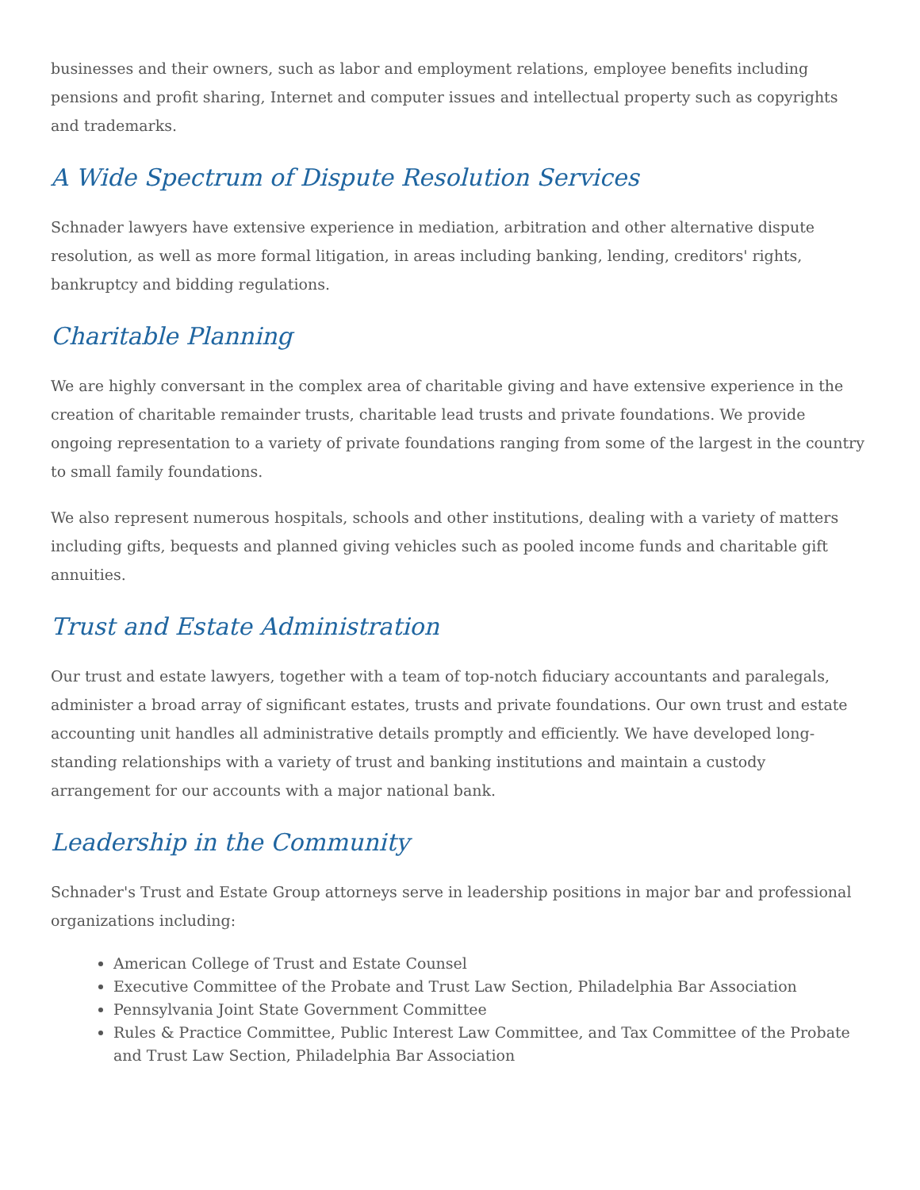businesses and their owners, such as labor and employment relations, employee benefits including pensions and profit sharing, Internet and computer issues and intellectual property such as copyrights and trademarks.
A Wide Spectrum of Dispute Resolution Services
Schnader lawyers have extensive experience in mediation, arbitration and other alternative dispute resolution, as well as more formal litigation, in areas including banking, lending, creditors' rights, bankruptcy and bidding regulations.
Charitable Planning
We are highly conversant in the complex area of charitable giving and have extensive experience in the creation of charitable remainder trusts, charitable lead trusts and private foundations. We provide ongoing representation to a variety of private foundations ranging from some of the largest in the country to small family foundations.
We also represent numerous hospitals, schools and other institutions, dealing with a variety of matters including gifts, bequests and planned giving vehicles such as pooled income funds and charitable gift annuities.
Trust and Estate Administration
Our trust and estate lawyers, together with a team of top-notch fiduciary accountants and paralegals, administer a broad array of significant estates, trusts and private foundations. Our own trust and estate accounting unit handles all administrative details promptly and efficiently. We have developed long-standing relationships with a variety of trust and banking institutions and maintain a custody arrangement for our accounts with a major national bank.
Leadership in the Community
Schnader's Trust and Estate Group attorneys serve in leadership positions in major bar and professional organizations including:
American College of Trust and Estate Counsel
Executive Committee of the Probate and Trust Law Section, Philadelphia Bar Association
Pennsylvania Joint State Government Committee
Rules & Practice Committee, Public Interest Law Committee, and Tax Committee of the Probate and Trust Law Section, Philadelphia Bar Association